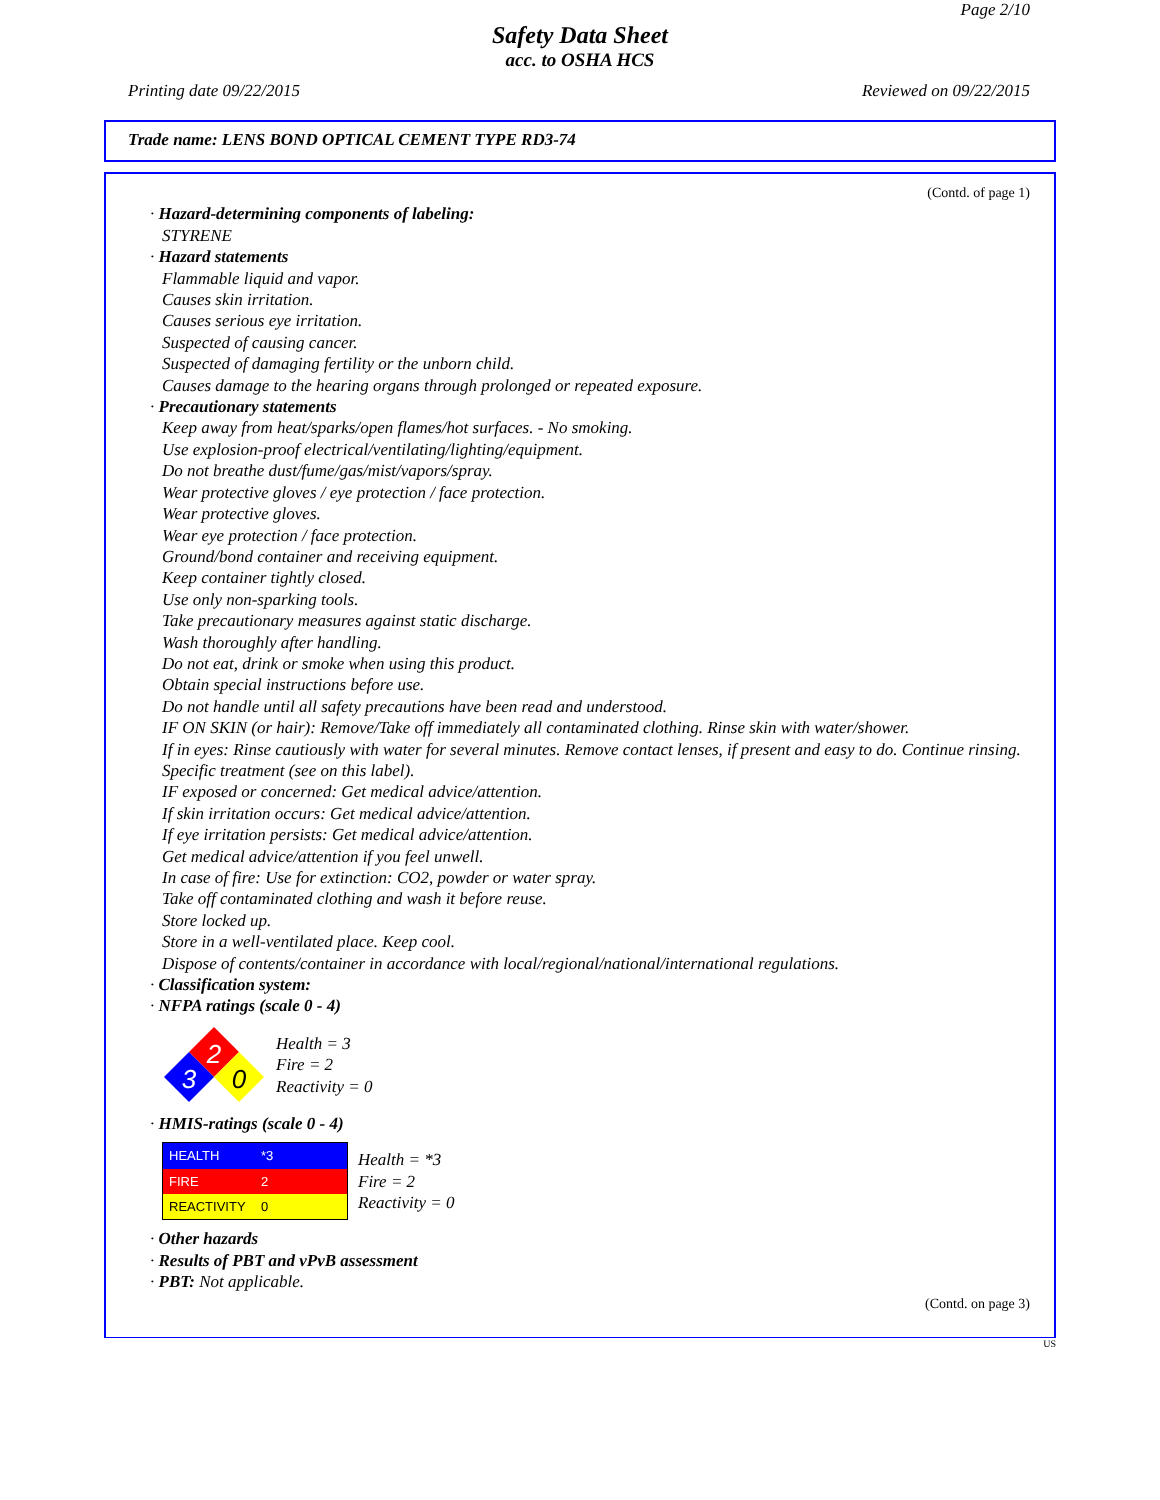Page 2/10
Safety Data Sheet
acc. to OSHA HCS
Printing date 09/22/2015 Reviewed on 09/22/2015
Trade name: LENS BOND OPTICAL CEMENT TYPE RD3-74
(Contd. of page 1)
· Hazard-determining components of labeling:
STYRENE
· Hazard statements
Flammable liquid and vapor.
Causes skin irritation.
Causes serious eye irritation.
Suspected of causing cancer.
Suspected of damaging fertility or the unborn child.
Causes damage to the hearing organs through prolonged or repeated exposure.
· Precautionary statements
Keep away from heat/sparks/open flames/hot surfaces. - No smoking.
Use explosion-proof electrical/ventilating/lighting/equipment.
Do not breathe dust/fume/gas/mist/vapors/spray.
Wear protective gloves / eye protection / face protection.
Wear protective gloves.
Wear eye protection / face protection.
Ground/bond container and receiving equipment.
Keep container tightly closed.
Use only non-sparking tools.
Take precautionary measures against static discharge.
Wash thoroughly after handling.
Do not eat, drink or smoke when using this product.
Obtain special instructions before use.
Do not handle until all safety precautions have been read and understood.
IF ON SKIN (or hair): Remove/Take off immediately all contaminated clothing. Rinse skin with water/shower.
If in eyes: Rinse cautiously with water for several minutes. Remove contact lenses, if present and easy to do. Continue rinsing.
Specific treatment (see on this label).
IF exposed or concerned: Get medical advice/attention.
If skin irritation occurs: Get medical advice/attention.
If eye irritation persists: Get medical advice/attention.
Get medical advice/attention if you feel unwell.
In case of fire: Use for extinction: CO2, powder or water spray.
Take off contaminated clothing and wash it before reuse.
Store locked up.
Store in a well-ventilated place. Keep cool.
Dispose of contents/container in accordance with local/regional/national/international regulations.
· Classification system:
· NFPA ratings (scale 0 - 4)
2
3
0
Health = 3
Fire = 2
Reactivity = 0
· HMIS-ratings (scale 0 - 4)
| HEALTH | *3 |
| FIRE | 2 |
| REACTIVITY | 0 |
Health = *3
Fire = 2
Reactivity = 0
· Other hazards
· Results of PBT and vPvB assessment
· PBT: Not applicable.
(Contd. on page 3)
US